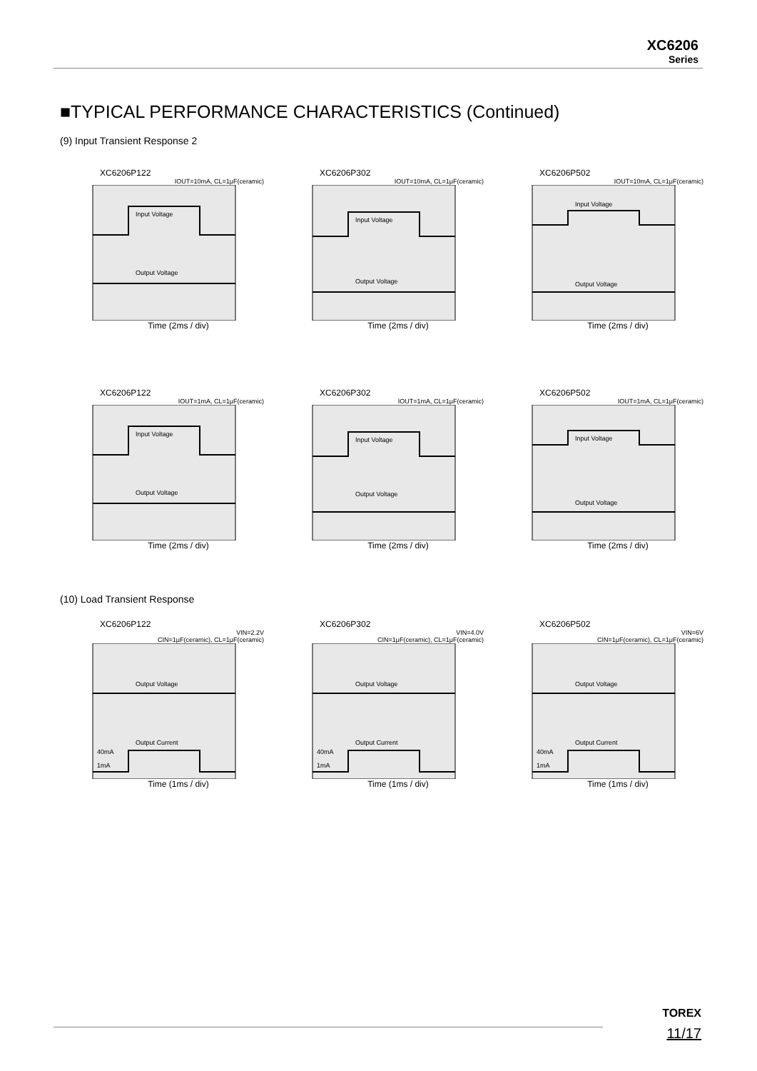XC6206
Series
■TYPICAL PERFORMANCE CHARACTERISTICS (Continued)
(9) Input Transient Response 2
XC6206P122
IOUT=10mA, CL=1μF(ceramic)
Input Voltage
Output Voltage
Time (2ms / div)
XC6206P302
IOUT=10mA, CL=1μF(ceramic)
Input Voltage
Output Voltage
Time (2ms / div)
XC6206P502
IOUT=10mA, CL=1μF(ceramic)
Input Voltage
Output Voltage
Time (2ms / div)
XC6206P122
IOUT=1mA, CL=1μF(ceramic)
Input Voltage
Output Voltage
Time (2ms / div)
XC6206P302
IOUT=1mA, CL=1μF(ceramic)
Input Voltage
Output Voltage
Time (2ms / div)
XC6206P502
IOUT=1mA, CL=1μF(ceramic)
Input Voltage
Output Voltage
Time (2ms / div)
(10) Load Transient Response
XC6206P122
VIN=2.2V
CIN=1μF(ceramic), CL=1μF(ceramic)
Output Voltage
Output Current
40mA
1mA
Time (1ms / div)
XC6206P302
VIN=4.0V
CIN=1μF(ceramic), CL=1μF(ceramic)
Output Voltage
Output Current
40mA
1mA
Time (1ms / div)
XC6206P502
VIN=6V
CIN=1μF(ceramic), CL=1μF(ceramic)
Output Voltage
Output Current
40mA
1mA
Time (1ms / div)
TOREX
11/17